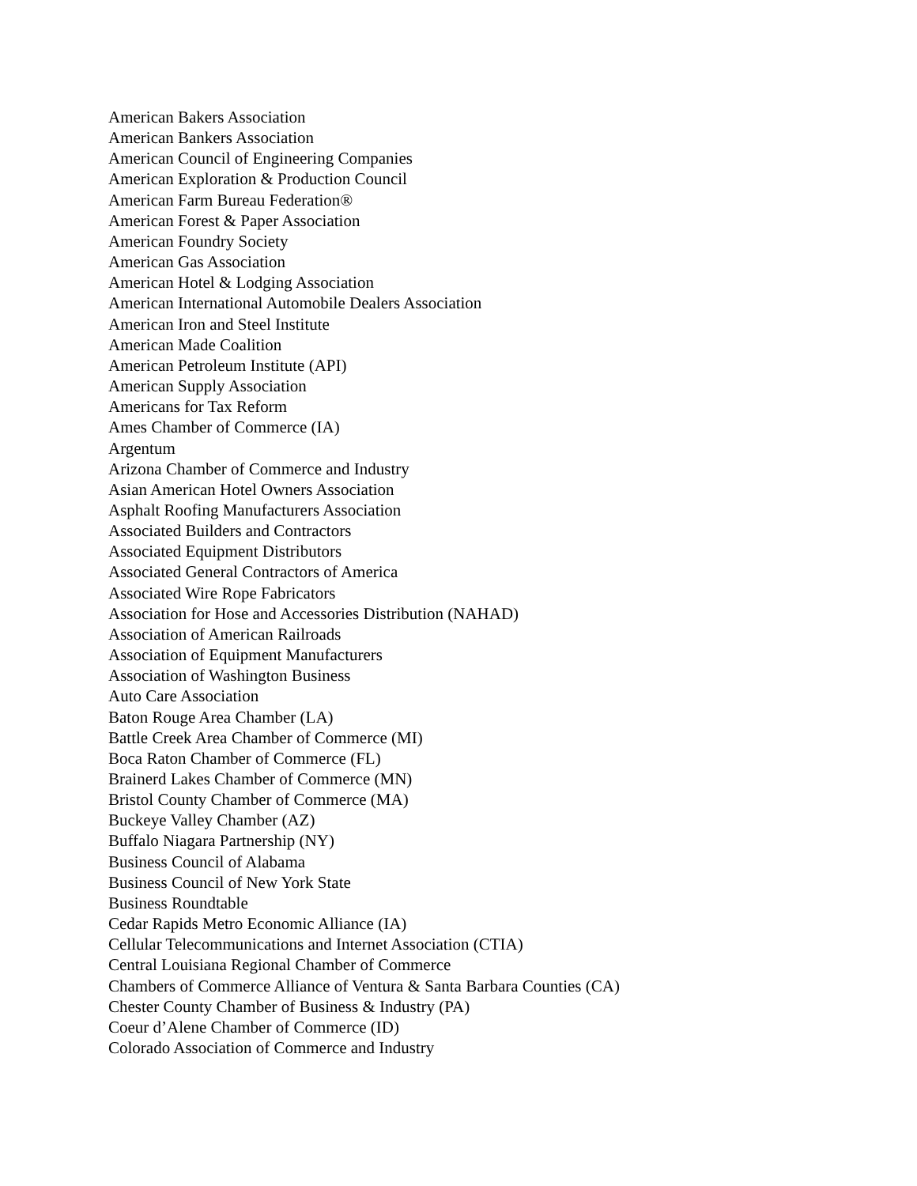American Bakers Association
American Bankers Association
American Council of Engineering Companies
American Exploration & Production Council
American Farm Bureau Federation®
American Forest & Paper Association
American Foundry Society
American Gas Association
American Hotel & Lodging Association
American International Automobile Dealers Association
American Iron and Steel Institute
American Made Coalition
American Petroleum Institute (API)
American Supply Association
Americans for Tax Reform
Ames Chamber of Commerce (IA)
Argentum
Arizona Chamber of Commerce and Industry
Asian American Hotel Owners Association
Asphalt Roofing Manufacturers Association
Associated Builders and Contractors
Associated Equipment Distributors
Associated General Contractors of America
Associated Wire Rope Fabricators
Association for Hose and Accessories Distribution (NAHAD)
Association of American Railroads
Association of Equipment Manufacturers
Association of Washington Business
Auto Care Association
Baton Rouge Area Chamber (LA)
Battle Creek Area Chamber of Commerce (MI)
Boca Raton Chamber of Commerce (FL)
Brainerd Lakes Chamber of Commerce (MN)
Bristol County Chamber of Commerce (MA)
Buckeye Valley Chamber (AZ)
Buffalo Niagara Partnership (NY)
Business Council of Alabama
Business Council of New York State
Business Roundtable
Cedar Rapids Metro Economic Alliance (IA)
Cellular Telecommunications and Internet Association (CTIA)
Central Louisiana Regional Chamber of Commerce
Chambers of Commerce Alliance of Ventura & Santa Barbara Counties (CA)
Chester County Chamber of Business & Industry (PA)
Coeur d’Alene Chamber of Commerce (ID)
Colorado Association of Commerce and Industry